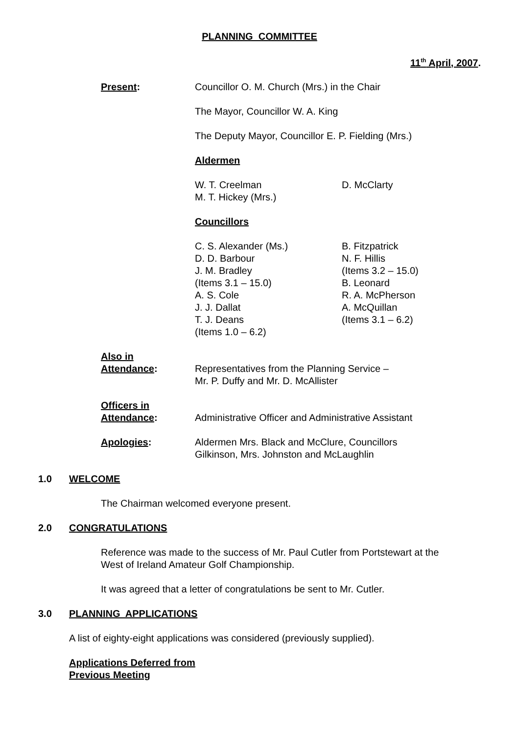PLANNING COMMITTEE
11<sup>th</sup> April, 2007.
Present: Councillor O. M. Church (Mrs.) in the Chair
The Mayor, Councillor W. A. King
The Deputy Mayor, Councillor E. P. Fielding (Mrs.)
Aldermen
W. T. Creelman
M. T. Hickey (Mrs.)
D. McClarty
Councillors
C. S. Alexander (Ms.)
D. D. Barbour
J. M. Bradley
(Items 3.1 – 15.0)
A. S. Cole
J. J. Dallat
T. J. Deans
(Items 1.0 – 6.2)
B. Fitzpatrick
N. F. Hillis
(Items 3.2 – 15.0)
B. Leonard
R. A. McPherson
A. McQuillan
(Items 3.1 – 6.2)
Also in
Attendance:
Representatives from the Planning Service –
Mr. P. Duffy and Mr. D. McAllister
Officers in
Attendance:
Administrative Officer and Administrative Assistant
Apologies: Aldermen Mrs. Black and McClure, Councillors
Gilkinson, Mrs. Johnston and McLaughlin
1.0 WELCOME
The Chairman welcomed everyone present.
2.0 CONGRATULATIONS
Reference was made to the success of Mr. Paul Cutler from Portstewart at the
West of Ireland Amateur Golf Championship.
It was agreed that a letter of congratulations be sent to Mr. Cutler.
3.0 PLANNING APPLICATIONS
A list of eighty-eight applications was considered (previously supplied).
Applications Deferred from
Previous Meeting